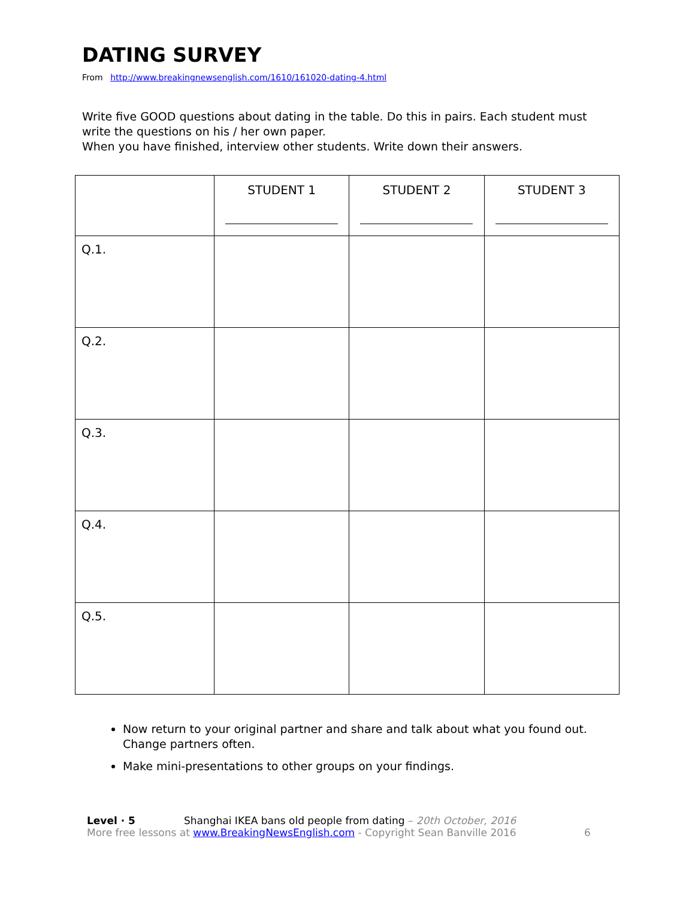DATING SURVEY
From http://www.breakingnewsenglish.com/1610/161020-dating-4.html
Write five GOOD questions about dating in the table. Do this in pairs. Each student must write the questions on his / her own paper.
When you have finished, interview other students. Write down their answers.
| | STUDENT 1 | STUDENT 2 | STUDENT 3 |
| --- | --- | --- | --- |
| Q.1. | | | |
| Q.2. | | | |
| Q.3. | | | |
| Q.4. | | | |
| Q.5. | | | |
Now return to your original partner and share and talk about what you found out. Change partners often.
Make mini-presentations to other groups on your findings.
Level · 5 Shanghai IKEA bans old people from dating – 20th October, 2016
More free lessons at www.BreakingNewsEnglish.com - Copyright Sean Banville 2016
6